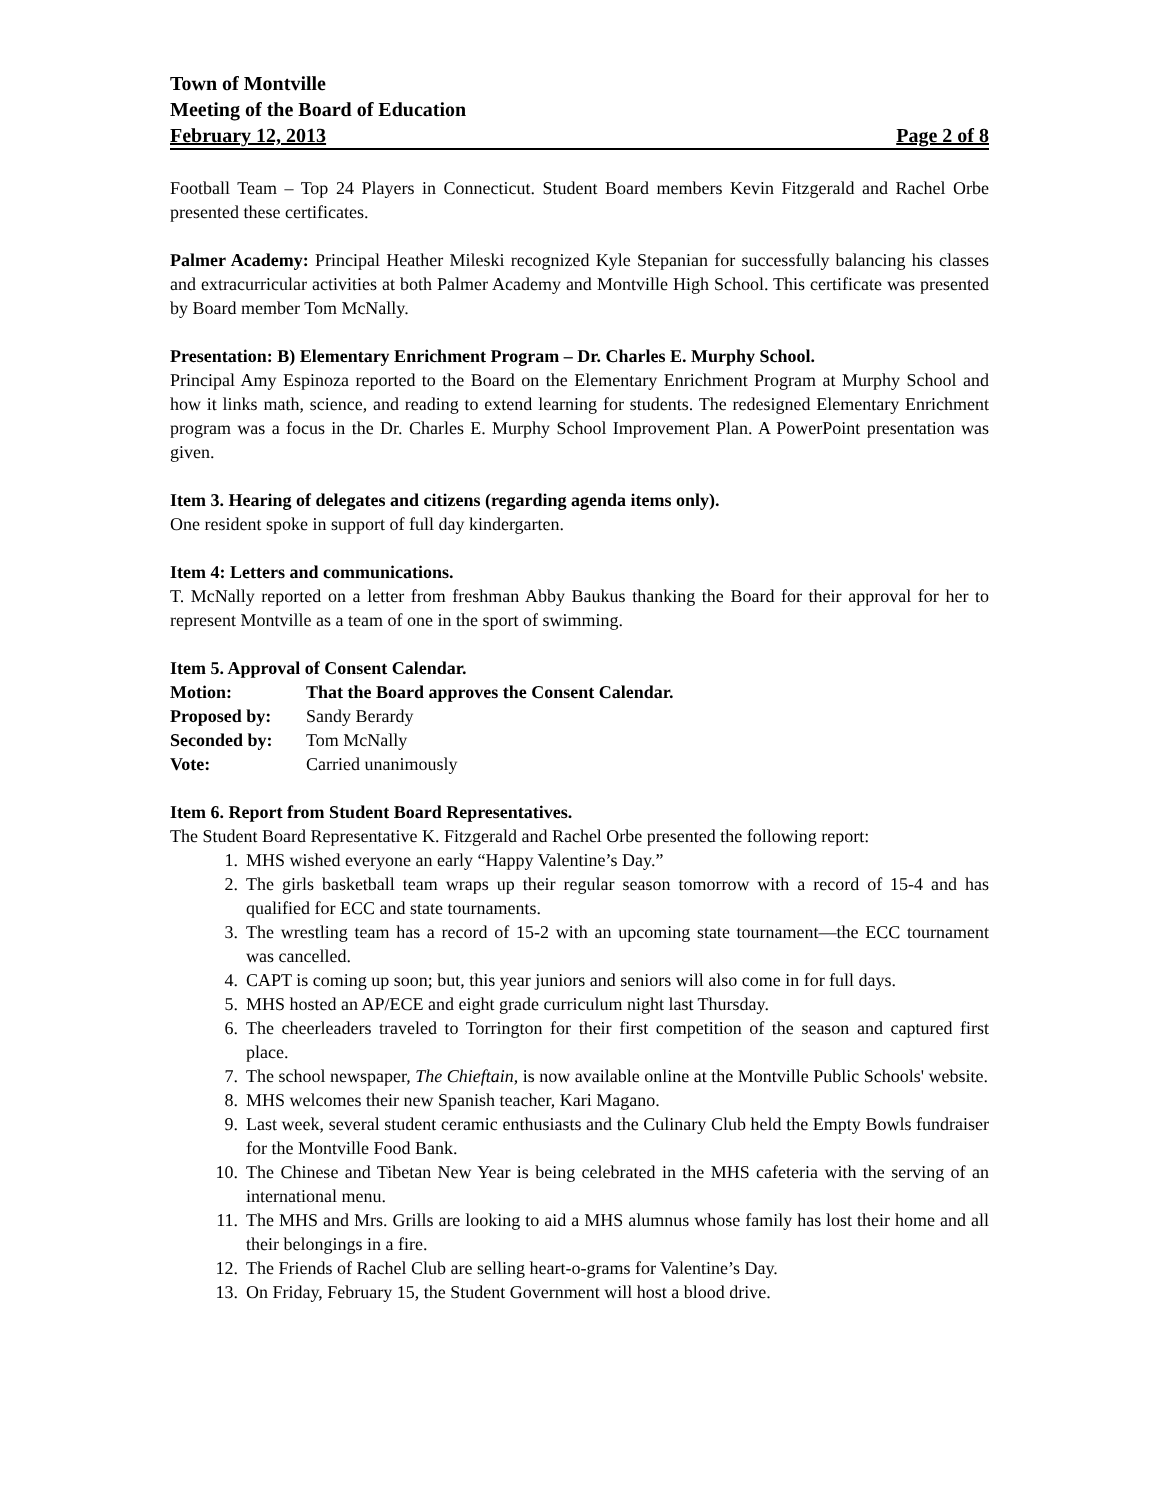Town of Montville
Meeting of the Board of Education
February 12, 2013 Page 2 of 8
Football Team – Top 24 Players in Connecticut. Student Board members Kevin Fitzgerald and Rachel Orbe presented these certificates.
Palmer Academy: Principal Heather Mileski recognized Kyle Stepanian for successfully balancing his classes and extracurricular activities at both Palmer Academy and Montville High School. This certificate was presented by Board member Tom McNally.
Presentation: B) Elementary Enrichment Program – Dr. Charles E. Murphy School.
Principal Amy Espinoza reported to the Board on the Elementary Enrichment Program at Murphy School and how it links math, science, and reading to extend learning for students. The redesigned Elementary Enrichment program was a focus in the Dr. Charles E. Murphy School Improvement Plan. A PowerPoint presentation was given.
Item 3. Hearing of delegates and citizens (regarding agenda items only).
One resident spoke in support of full day kindergarten.
Item 4: Letters and communications.
T. McNally reported on a letter from freshman Abby Baukus thanking the Board for their approval for her to represent Montville as a team of one in the sport of swimming.
Item 5. Approval of Consent Calendar.
Motion: That the Board approves the Consent Calendar.
Proposed by: Sandy Berardy
Seconded by: Tom McNally
Vote: Carried unanimously
Item 6. Report from Student Board Representatives.
The Student Board Representative K. Fitzgerald and Rachel Orbe presented the following report:
1. MHS wished everyone an early “Happy Valentine’s Day.”
2. The girls basketball team wraps up their regular season tomorrow with a record of 15-4 and has qualified for ECC and state tournaments.
3. The wrestling team has a record of 15-2 with an upcoming state tournament—the ECC tournament was cancelled.
4. CAPT is coming up soon; but, this year juniors and seniors will also come in for full days.
5. MHS hosted an AP/ECE and eight grade curriculum night last Thursday.
6. The cheerleaders traveled to Torrington for their first competition of the season and captured first place.
7. The school newspaper, The Chieftain, is now available online at the Montville Public Schools' website.
8. MHS welcomes their new Spanish teacher, Kari Magano.
9. Last week, several student ceramic enthusiasts and the Culinary Club held the Empty Bowls fundraiser for the Montville Food Bank.
10. The Chinese and Tibetan New Year is being celebrated in the MHS cafeteria with the serving of an international menu.
11. The MHS and Mrs. Grills are looking to aid a MHS alumnus whose family has lost their home and all their belongings in a fire.
12. The Friends of Rachel Club are selling heart-o-grams for Valentine’s Day.
13. On Friday, February 15, the Student Government will host a blood drive.